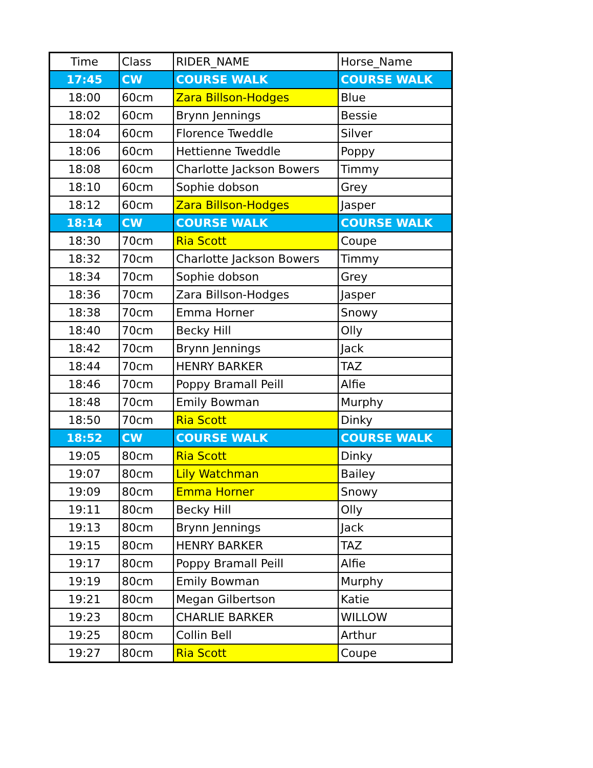| Time | Class | RIDER_NAME | Horse_Name |
| --- | --- | --- | --- |
| 17:45 | CW | COURSE WALK | COURSE WALK |
| 18:00 | 60cm | Zara Billson-Hodges | Blue |
| 18:02 | 60cm | Brynn Jennings | Bessie |
| 18:04 | 60cm | Florence Tweddle | Silver |
| 18:06 | 60cm | Hettienne Tweddle | Poppy |
| 18:08 | 60cm | Charlotte Jackson Bowers | Timmy |
| 18:10 | 60cm | Sophie dobson | Grey |
| 18:12 | 60cm | Zara Billson-Hodges | Jasper |
| 18:14 | CW | COURSE WALK | COURSE WALK |
| 18:30 | 70cm | Ria Scott | Coupe |
| 18:32 | 70cm | Charlotte Jackson Bowers | Timmy |
| 18:34 | 70cm | Sophie dobson | Grey |
| 18:36 | 70cm | Zara Billson-Hodges | Jasper |
| 18:38 | 70cm | Emma Horner | Snowy |
| 18:40 | 70cm | Becky Hill | Olly |
| 18:42 | 70cm | Brynn Jennings | Jack |
| 18:44 | 70cm | HENRY BARKER | TAZ |
| 18:46 | 70cm | Poppy Bramall Peill | Alfie |
| 18:48 | 70cm | Emily Bowman | Murphy |
| 18:50 | 70cm | Ria Scott | Dinky |
| 18:52 | CW | COURSE WALK | COURSE WALK |
| 19:05 | 80cm | Ria Scott | Dinky |
| 19:07 | 80cm | Lily Watchman | Bailey |
| 19:09 | 80cm | Emma Horner | Snowy |
| 19:11 | 80cm | Becky Hill | Olly |
| 19:13 | 80cm | Brynn Jennings | Jack |
| 19:15 | 80cm | HENRY BARKER | TAZ |
| 19:17 | 80cm | Poppy Bramall Peill | Alfie |
| 19:19 | 80cm | Emily Bowman | Murphy |
| 19:21 | 80cm | Megan Gilbertson | Katie |
| 19:23 | 80cm | CHARLIE BARKER | WILLOW |
| 19:25 | 80cm | Collin Bell | Arthur |
| 19:27 | 80cm | Ria Scott | Coupe |